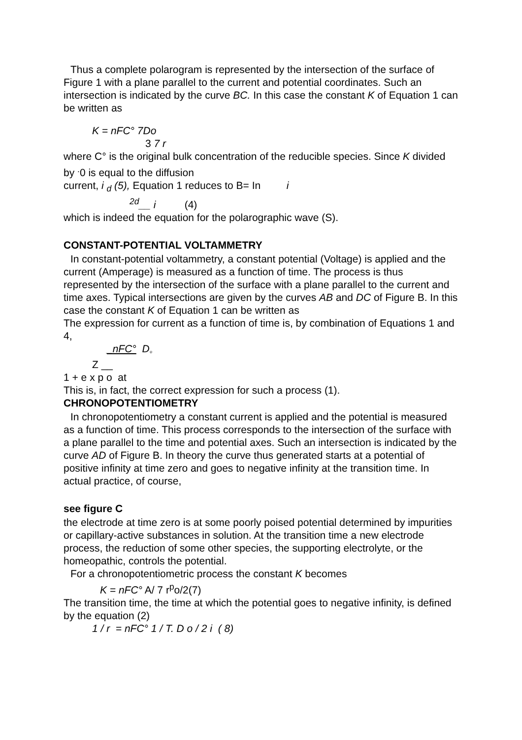Thus a complete polarogram is represented by the intersection of the surface of Figure 1 with a plane parallel to the current and potential coordinates. Such an intersection is indicated by the curve BC. In this case the constant K of Equation 1 can be written as
K = nFC° 7Do
3 7 r
where C° is the original bulk concentration of the reducible species. Since K divided by <sup>.</sup>0 is equal to the diffusion
current, i <sub>d</sub> (5), Equation 1 reduces to B= In i
<sup>2d</sup>__ i (4)
which is indeed the equation for the polarographic wave (S).
CONSTANT-POTENTIAL VOLTAMMETRY
In constant-potential voltammetry, a constant potential (Voltage) is applied and the current (Amperage) is measured as a function of time. The process is thus represented by the intersection of the surface with a plane parallel to the current and time axes. Typical intersections are given by the curves AB and DC of Figure B. In this case the constant K of Equation 1 can be written as
The expression for current as a function of time is, by combination of Equations 1 and 4,
_nFC° D<sub>◦</sub>
Z __
1 + e x p o at
This is, in fact, the correct expression for such a process (1).
CHRONOPOTENTIOMETRY
In chronopotentiometry a constant current is applied and the potential is measured as a function of time. This process corresponds to the intersection of the surface with a plane parallel to the time and potential axes. Such an intersection is indicated by the curve AD of Figure B. In theory the curve thus generated starts at a potential of positive infinity at time zero and goes to negative infinity at the transition time. In actual practice, of course,
see figure C
the electrode at time zero is at some poorly poised potential determined by impurities or capillary-active substances in solution. At the transition time a new electrode process, the reduction of some other species, the supporting electrolyte, or the homeopathic, controls the potential.
For a chronopotentiometric process the constant K becomes
K = nFC° A/ 7 r<sup>p</sup>o/2(7)
The transition time, the time at which the potential goes to negative infinity, is defined by the equation (2)
1 / r = nFC° 1 / T. D o / 2 i ( 8)